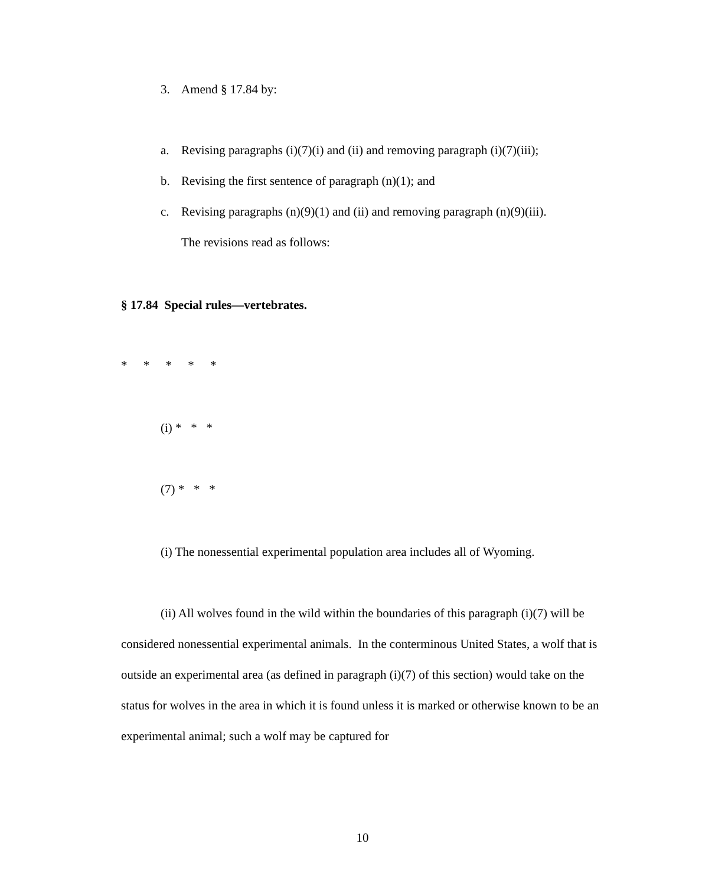3. Amend § 17.84 by:
a. Revising paragraphs (i)(7)(i) and (ii) and removing paragraph (i)(7)(iii);
b. Revising the first sentence of paragraph (n)(1); and
c. Revising paragraphs (n)(9)(1) and (ii) and removing paragraph (n)(9)(iii).
The revisions read as follows:
§ 17.84 Special rules—vertebrates.
* * * * *
(i) * * *
(7) * * *
(i) The nonessential experimental population area includes all of Wyoming.
(ii) All wolves found in the wild within the boundaries of this paragraph (i)(7) will be considered nonessential experimental animals. In the conterminous United States, a wolf that is outside an experimental area (as defined in paragraph (i)(7) of this section) would take on the status for wolves in the area in which it is found unless it is marked or otherwise known to be an experimental animal; such a wolf may be captured for
10